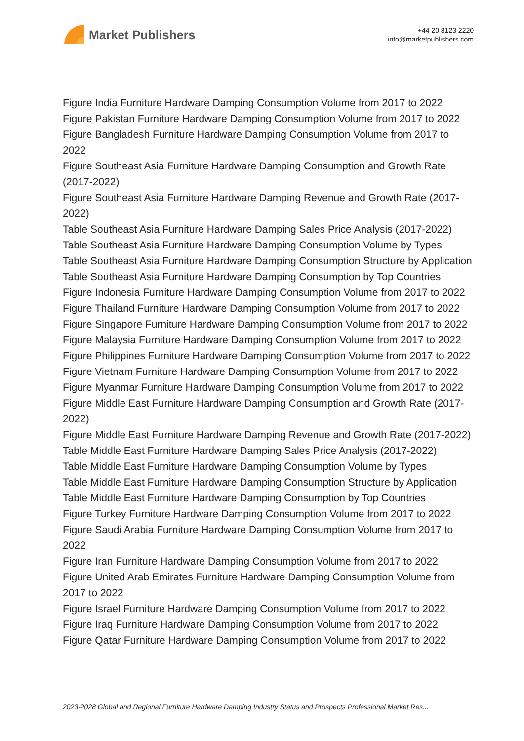Market Publishers
+44 20 8123 2220
info@marketpublishers.com
Figure India Furniture Hardware Damping Consumption Volume from 2017 to 2022
Figure Pakistan Furniture Hardware Damping Consumption Volume from 2017 to 2022
Figure Bangladesh Furniture Hardware Damping Consumption Volume from 2017 to 2022
Figure Southeast Asia Furniture Hardware Damping Consumption and Growth Rate (2017-2022)
Figure Southeast Asia Furniture Hardware Damping Revenue and Growth Rate (2017-2022)
Table Southeast Asia Furniture Hardware Damping Sales Price Analysis (2017-2022)
Table Southeast Asia Furniture Hardware Damping Consumption Volume by Types
Table Southeast Asia Furniture Hardware Damping Consumption Structure by Application
Table Southeast Asia Furniture Hardware Damping Consumption by Top Countries
Figure Indonesia Furniture Hardware Damping Consumption Volume from 2017 to 2022
Figure Thailand Furniture Hardware Damping Consumption Volume from 2017 to 2022
Figure Singapore Furniture Hardware Damping Consumption Volume from 2017 to 2022
Figure Malaysia Furniture Hardware Damping Consumption Volume from 2017 to 2022
Figure Philippines Furniture Hardware Damping Consumption Volume from 2017 to 2022
Figure Vietnam Furniture Hardware Damping Consumption Volume from 2017 to 2022
Figure Myanmar Furniture Hardware Damping Consumption Volume from 2017 to 2022
Figure Middle East Furniture Hardware Damping Consumption and Growth Rate (2017-2022)
Figure Middle East Furniture Hardware Damping Revenue and Growth Rate (2017-2022)
Table Middle East Furniture Hardware Damping Sales Price Analysis (2017-2022)
Table Middle East Furniture Hardware Damping Consumption Volume by Types
Table Middle East Furniture Hardware Damping Consumption Structure by Application
Table Middle East Furniture Hardware Damping Consumption by Top Countries
Figure Turkey Furniture Hardware Damping Consumption Volume from 2017 to 2022
Figure Saudi Arabia Furniture Hardware Damping Consumption Volume from 2017 to 2022
Figure Iran Furniture Hardware Damping Consumption Volume from 2017 to 2022
Figure United Arab Emirates Furniture Hardware Damping Consumption Volume from 2017 to 2022
Figure Israel Furniture Hardware Damping Consumption Volume from 2017 to 2022
Figure Iraq Furniture Hardware Damping Consumption Volume from 2017 to 2022
Figure Qatar Furniture Hardware Damping Consumption Volume from 2017 to 2022
2023-2028 Global and Regional Furniture Hardware Damping Industry Status and Prospects Professional Market Res...